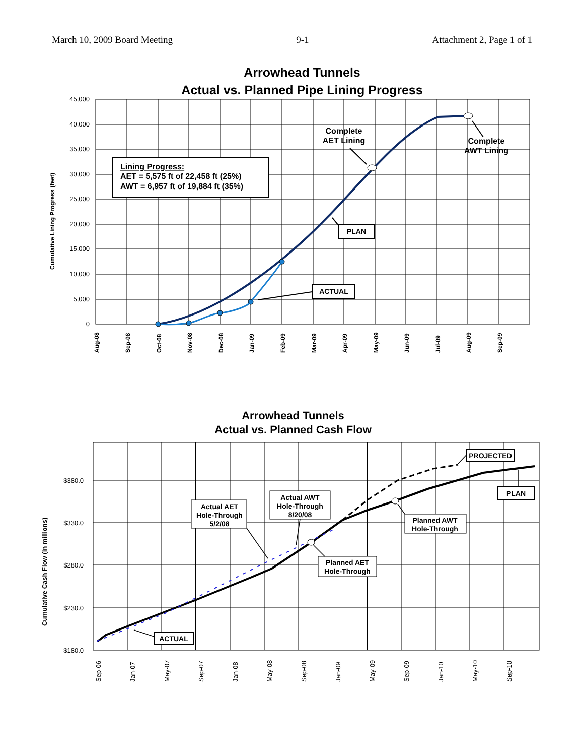March 10, 2009 Board Meeting 9-1 Attachment 2, Page 1 of 1
Arrowhead Tunnels
Actual vs. Planned Pipe Lining Progress
45,000
40,000
35,000
30,000
25,000
20,000
15,000
10,000
5,000
0
Aug-08
Sep-08
Oct-08
Nov-08
Dec-08
Jan-09
Feb-09
Mar-09
Apr-09
May-09
Jun-09
Jul-09
Aug-09
Sep-09
Cumulative Lining Progress (feet)
Lining Progress:
AET = 5,575 ft of 22,458 ft (25%)
AWT = 6,957 ft of 19,884 ft (35%)
Complete
AET Lining
Complete
AWT Lining
PLAN
ACTUAL
Arrowhead Tunnels
Actual vs. Planned Cash Flow
$380.0
$330.0
$280.0
$230.0
$180.0
Sep-06
Jan-07
May-07
Sep-07
Jan-08
May-08
Sep-08
Jan-09
May-09
Sep-09
Jan-10
May-10
Sep-10
Cumulative Cash Flow (in millions)
PROJECTED
PLAN
ACTUAL
Actual AET
Hole-Through
5/2/08
Actual AWT
Hole-Through
8/20/08
Planned AWT
Hole-Through
Planned AET
Hole-Through